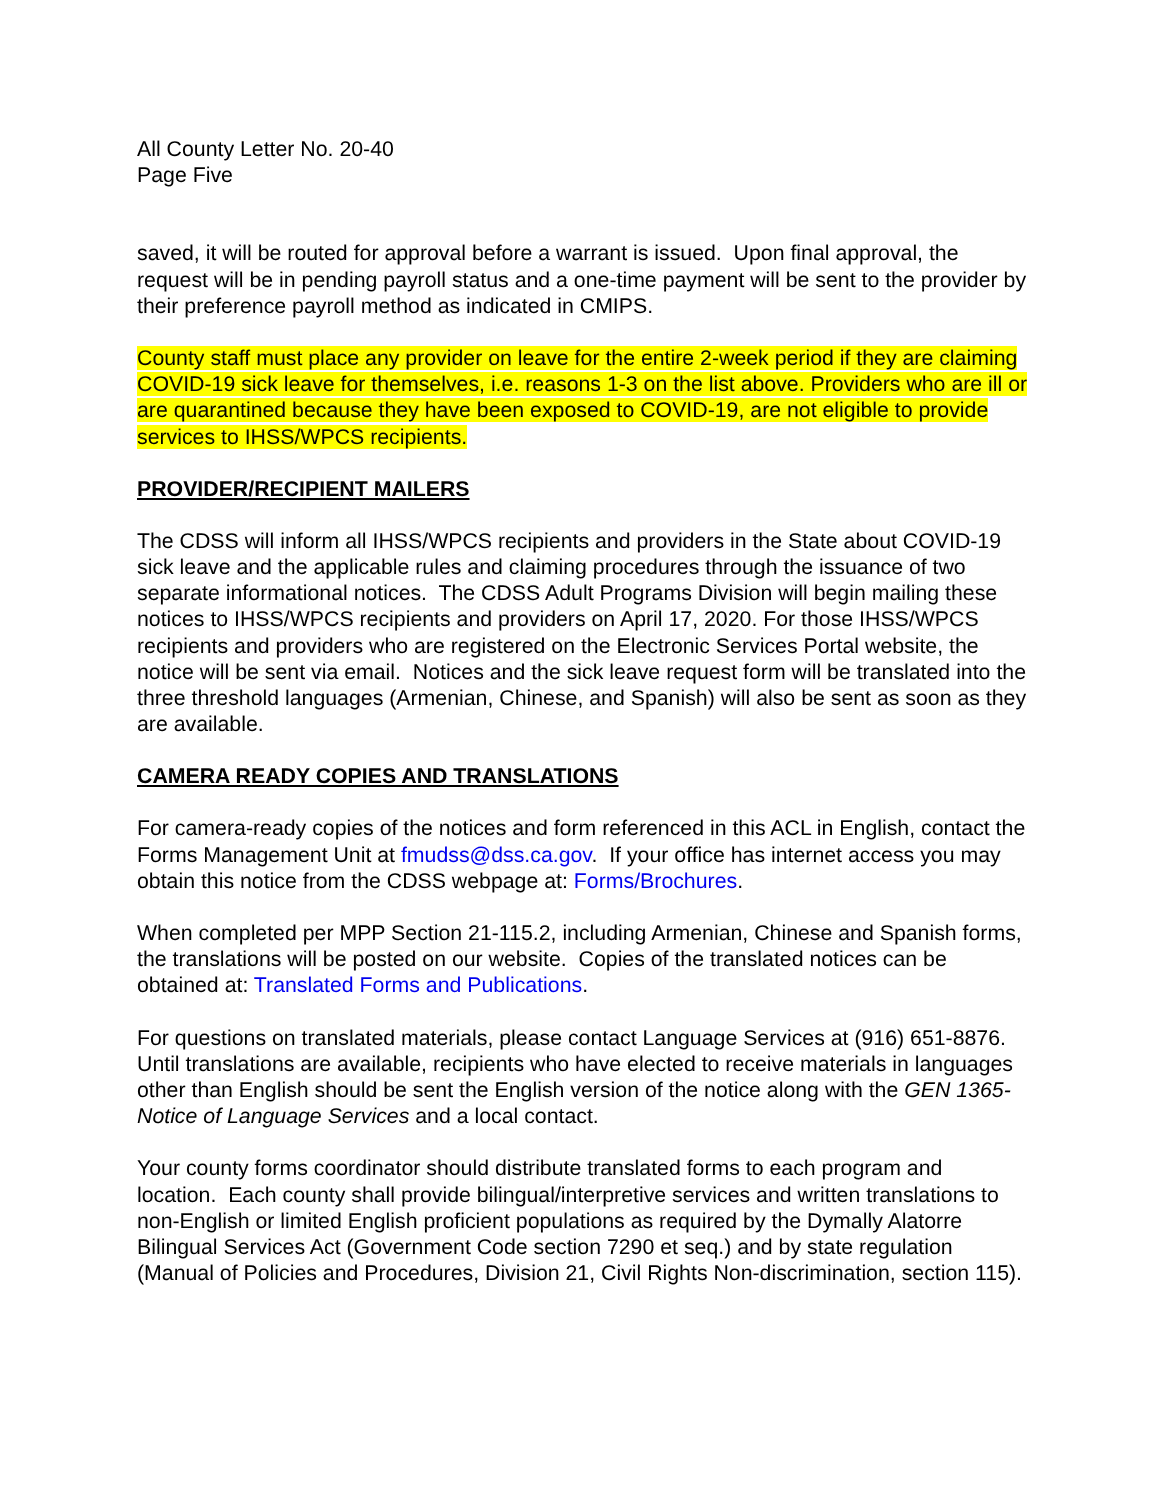All County Letter No. 20-40
Page Five
saved, it will be routed for approval before a warrant is issued. Upon final approval, the request will be in pending payroll status and a one-time payment will be sent to the provider by their preference payroll method as indicated in CMIPS.
County staff must place any provider on leave for the entire 2-week period if they are claiming COVID-19 sick leave for themselves, i.e. reasons 1-3 on the list above. Providers who are ill or are quarantined because they have been exposed to COVID-19, are not eligible to provide services to IHSS/WPCS recipients.
PROVIDER/RECIPIENT MAILERS
The CDSS will inform all IHSS/WPCS recipients and providers in the State about COVID-19 sick leave and the applicable rules and claiming procedures through the issuance of two separate informational notices. The CDSS Adult Programs Division will begin mailing these notices to IHSS/WPCS recipients and providers on April 17, 2020. For those IHSS/WPCS recipients and providers who are registered on the Electronic Services Portal website, the notice will be sent via email. Notices and the sick leave request form will be translated into the three threshold languages (Armenian, Chinese, and Spanish) will also be sent as soon as they are available.
CAMERA READY COPIES AND TRANSLATIONS
For camera-ready copies of the notices and form referenced in this ACL in English, contact the Forms Management Unit at fmudss@dss.ca.gov. If your office has internet access you may obtain this notice from the CDSS webpage at: Forms/Brochures.
When completed per MPP Section 21-115.2, including Armenian, Chinese and Spanish forms, the translations will be posted on our website. Copies of the translated notices can be obtained at: Translated Forms and Publications.
For questions on translated materials, please contact Language Services at (916) 651-8876. Until translations are available, recipients who have elected to receive materials in languages other than English should be sent the English version of the notice along with the GEN 1365-Notice of Language Services and a local contact.
Your county forms coordinator should distribute translated forms to each program and location. Each county shall provide bilingual/interpretive services and written translations to non-English or limited English proficient populations as required by the Dymally Alatorre Bilingual Services Act (Government Code section 7290 et seq.) and by state regulation (Manual of Policies and Procedures, Division 21, Civil Rights Non-discrimination, section 115).